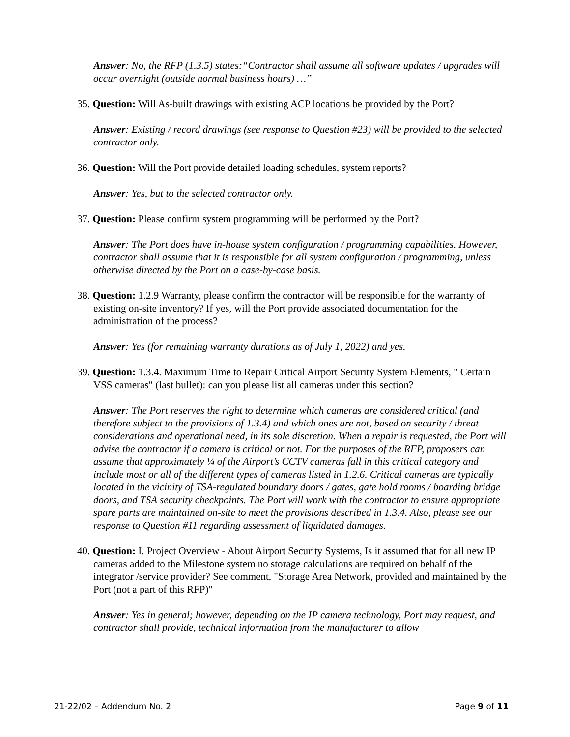Answer: No, the RFP (1.3.5) states:“Contractor shall assume all software updates / upgrades will occur overnight (outside normal business hours) …”
35. Question: Will As-built drawings with existing ACP locations be provided by the Port?
Answer: Existing / record drawings (see response to Question #23) will be provided to the selected contractor only.
36. Question: Will the Port provide detailed loading schedules, system reports?
Answer: Yes, but to the selected contractor only.
37. Question: Please confirm system programming will be performed by the Port?
Answer: The Port does have in-house system configuration / programming capabilities. However, contractor shall assume that it is responsible for all system configuration / programming, unless otherwise directed by the Port on a case-by-case basis.
38. Question: 1.2.9 Warranty, please confirm the contractor will be responsible for the warranty of existing on-site inventory? If yes, will the Port provide associated documentation for the administration of the process?
Answer: Yes (for remaining warranty durations as of July 1, 2022) and yes.
39. Question: 1.3.4. Maximum Time to Repair Critical Airport Security System Elements, " Certain VSS cameras" (last bullet): can you please list all cameras under this section?
Answer: The Port reserves the right to determine which cameras are considered critical (and therefore subject to the provisions of 1.3.4) and which ones are not, based on security / threat considerations and operational need, in its sole discretion. When a repair is requested, the Port will advise the contractor if a camera is critical or not. For the purposes of the RFP, proposers can assume that approximately ¼ of the Airport’s CCTV cameras fall in this critical category and include most or all of the different types of cameras listed in 1.2.6. Critical cameras are typically located in the vicinity of TSA-regulated boundary doors / gates, gate hold rooms / boarding bridge doors, and TSA security checkpoints. The Port will work with the contractor to ensure appropriate spare parts are maintained on-site to meet the provisions described in 1.3.4. Also, please see our response to Question #11 regarding assessment of liquidated damages.
40. Question: I. Project Overview - About Airport Security Systems, Is it assumed that for all new IP cameras added to the Milestone system no storage calculations are required on behalf of the integrator /service provider? See comment, "Storage Area Network, provided and maintained by the Port (not a part of this RFP)"
Answer: Yes in general; however, depending on the IP camera technology, Port may request, and contractor shall provide, technical information from the manufacturer to allow
21-22/02 – Addendum No. 2 Page 9 of 11